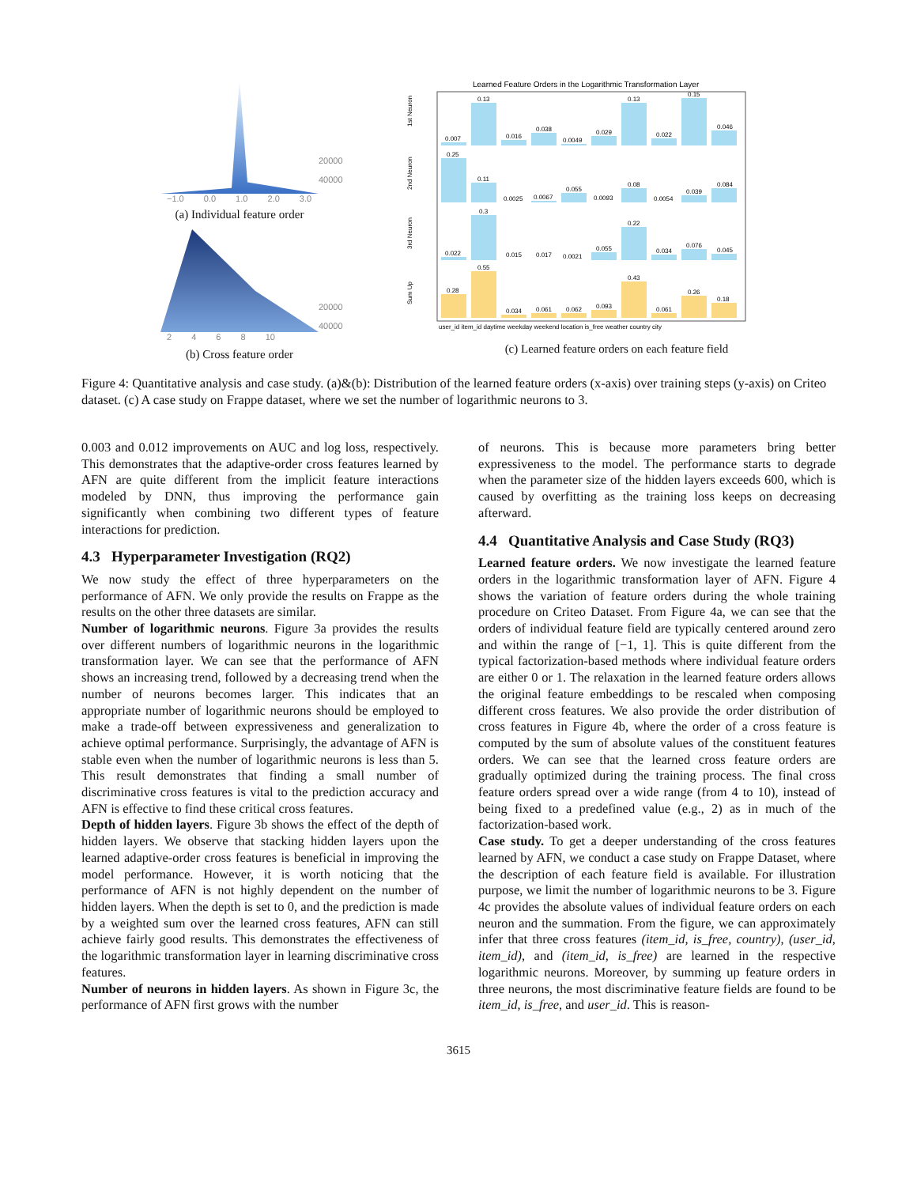−1.0 0.0 1.0 2.0 3.0
20000
40000
(a) Individual feature order
2 4 6 8 10
20000
40000
(b) Cross feature order
Learned Feature Orders in the Logarithmic Transformation Layer
1st Neuron
2nd Neuron
3rd Neuron
Sum Up
0.007
0.13
0.016
0.038
0.0049
0.029
0.13
0.022
0.15
0.046
0.25
0.11
0.0025
0.0067
0.055
0.0093
0.08
0.0054
0.039
0.084
0.022
0.3
0.015
0.017
0.0021
0.055
0.22
0.034
0.076
0.045
0.28
0.55
0.034
0.061
0.062
0.093
0.43
0.061
0.26
0.18
user_id item_id daytime weekday weekend location is_free weather country city
(c) Learned feature orders on each feature field
Figure 4: Quantitative analysis and case study. (a)&(b): Distribution of the learned feature orders (x-axis) over training steps (y-axis) on Criteo dataset. (c) A case study on Frappe dataset, where we set the number of logarithmic neurons to 3.
0.003 and 0.012 improvements on AUC and log loss, respectively. This demonstrates that the adaptive-order cross features learned by AFN are quite different from the implicit feature interactions modeled by DNN, thus improving the performance gain significantly when combining two different types of feature interactions for prediction.
4.3 Hyperparameter Investigation (RQ2)
We now study the effect of three hyperparameters on the performance of AFN. We only provide the results on Frappe as the results on the other three datasets are similar.
Number of logarithmic neurons. Figure 3a provides the results over different numbers of logarithmic neurons in the logarithmic transformation layer. We can see that the performance of AFN shows an increasing trend, followed by a decreasing trend when the number of neurons becomes larger. This indicates that an appropriate number of logarithmic neurons should be employed to make a trade-off between expressiveness and generalization to achieve optimal performance. Surprisingly, the advantage of AFN is stable even when the number of logarithmic neurons is less than 5. This result demonstrates that finding a small number of discriminative cross features is vital to the prediction accuracy and AFN is effective to find these critical cross features.
Depth of hidden layers. Figure 3b shows the effect of the depth of hidden layers. We observe that stacking hidden layers upon the learned adaptive-order cross features is beneficial in improving the model performance. However, it is worth noticing that the performance of AFN is not highly dependent on the number of hidden layers. When the depth is set to 0, and the prediction is made by a weighted sum over the learned cross features, AFN can still achieve fairly good results. This demonstrates the effectiveness of the logarithmic transformation layer in learning discriminative cross features.
Number of neurons in hidden layers. As shown in Figure 3c, the performance of AFN first grows with the number
of neurons. This is because more parameters bring better expressiveness to the model. The performance starts to degrade when the parameter size of the hidden layers exceeds 600, which is caused by overfitting as the training loss keeps on decreasing afterward.
4.4 Quantitative Analysis and Case Study (RQ3)
Learned feature orders. We now investigate the learned feature orders in the logarithmic transformation layer of AFN. Figure 4 shows the variation of feature orders during the whole training procedure on Criteo Dataset. From Figure 4a, we can see that the orders of individual feature field are typically centered around zero and within the range of [−1, 1]. This is quite different from the typical factorization-based methods where individual feature orders are either 0 or 1. The relaxation in the learned feature orders allows the original feature embeddings to be rescaled when composing different cross features. We also provide the order distribution of cross features in Figure 4b, where the order of a cross feature is computed by the sum of absolute values of the constituent features orders. We can see that the learned cross feature orders are gradually optimized during the training process. The final cross feature orders spread over a wide range (from 4 to 10), instead of being fixed to a predefined value (e.g., 2) as in much of the factorization-based work.
Case study. To get a deeper understanding of the cross features learned by AFN, we conduct a case study on Frappe Dataset, where the description of each feature field is available. For illustration purpose, we limit the number of logarithmic neurons to be 3. Figure 4c provides the absolute values of individual feature orders on each neuron and the summation. From the figure, we can approximately infer that three cross features (item_id, is_free, country), (user_id, item_id), and (item_id, is_free) are learned in the respective logarithmic neurons. Moreover, by summing up feature orders in three neurons, the most discriminative feature fields are found to be item_id, is_free, and user_id. This is reason-
3615